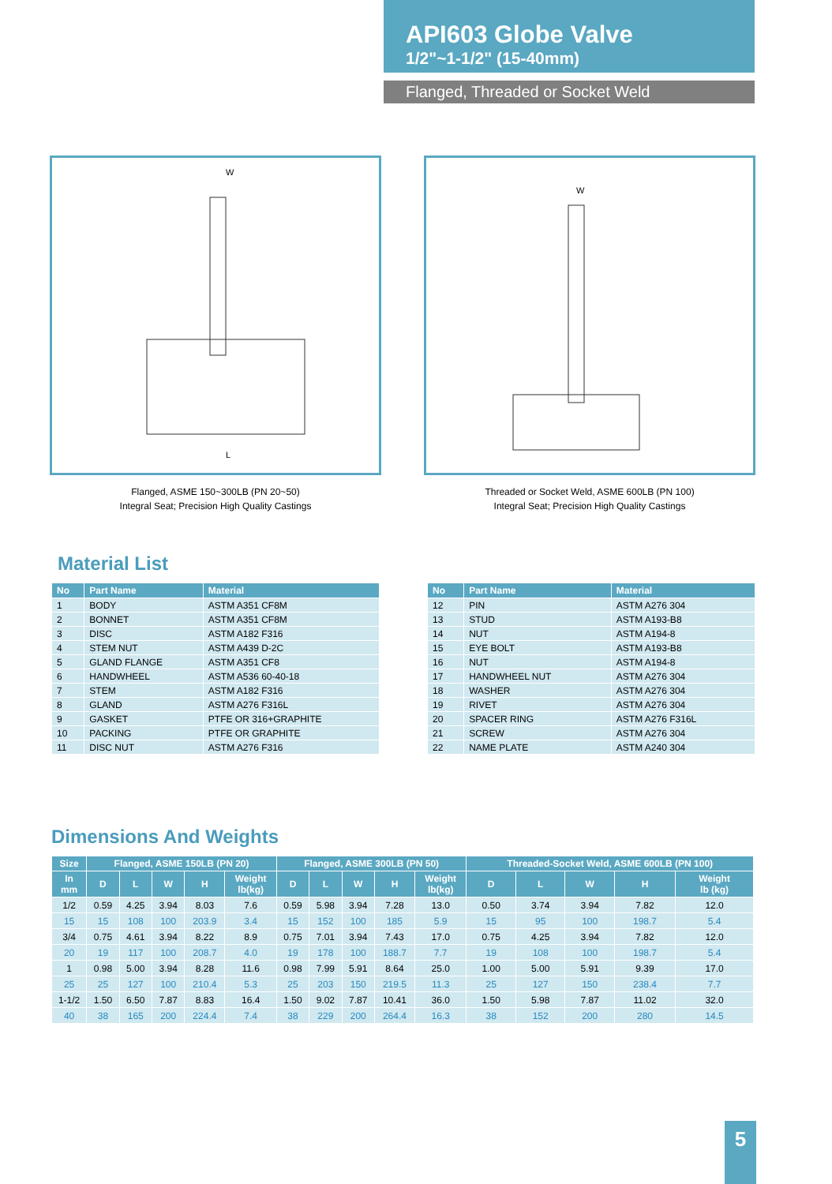API603 Globe Valve
1/2"~1-1/2" (15-40mm)
Flanged, Threaded or Socket Weld
W
L
Flanged, ASME 150~300LB (PN 20~50)
Integral Seat; Precision High Quality Castings
W
Threaded or Socket Weld, ASME 600LB (PN 100)
Integral Seat; Precision High Quality Castings
Material List
| No | Part Name | Material |
| --- | --- | --- |
| 1 | BODY | ASTM A351 CF8M |
| 2 | BONNET | ASTM A351 CF8M |
| 3 | DISC | ASTM A182 F316 |
| 4 | STEM NUT | ASTM A439 D-2C |
| 5 | GLAND FLANGE | ASTM A351 CF8 |
| 6 | HANDWHEEL | ASTM A536 60-40-18 |
| 7 | STEM | ASTM A182 F316 |
| 8 | GLAND | ASTM A276 F316L |
| 9 | GASKET | PTFE OR 316+GRAPHITE |
| 10 | PACKING | PTFE OR GRAPHITE |
| 11 | DISC NUT | ASTM A276 F316 |
| No | Part Name | Material |
| --- | --- | --- |
| 12 | PIN | ASTM A276 304 |
| 13 | STUD | ASTM A193-B8 |
| 14 | NUT | ASTM A194-8 |
| 15 | EYE BOLT | ASTM A193-B8 |
| 16 | NUT | ASTM A194-8 |
| 17 | HANDWHEEL NUT | ASTM A276 304 |
| 18 | WASHER | ASTM A276 304 |
| 19 | RIVET | ASTM A276 304 |
| 20 | SPACER RING | ASTM A276 F316L |
| 21 | SCREW | ASTM A276 304 |
| 22 | NAME PLATE | ASTM A240 304 |
Dimensions And Weights
| Size | Flanged, ASME 150LB (PN 20) | | | | | Flanged, ASME 300LB (PN 50) | | | | | Threaded-Socket Weld, ASME 600LB (PN 100) | | | | |
| --- | --- | --- | --- | --- | --- | --- | --- | --- | --- | --- | --- | --- | --- | --- | --- |
| In mm | D | L | W | H | Weight lb(kg) | D | L | W | H | Weight lb(kg) | D | L | W | H | Weight lb (kg) |
| 1/2 | 0.59 | 4.25 | 3.94 | 8.03 | 7.6 | 0.59 | 5.98 | 3.94 | 7.28 | 13.0 | 0.50 | 3.74 | 3.94 | 7.82 | 12.0 |
| 15 | 15 | 108 | 100 | 203.9 | 3.4 | 15 | 152 | 100 | 185 | 5.9 | 15 | 95 | 100 | 198.7 | 5.4 |
| 3/4 | 0.75 | 4.61 | 3.94 | 8.22 | 8.9 | 0.75 | 7.01 | 3.94 | 7.43 | 17.0 | 0.75 | 4.25 | 3.94 | 7.82 | 12.0 |
| 20 | 19 | 117 | 100 | 208.7 | 4.0 | 19 | 178 | 100 | 188.7 | 7.7 | 19 | 108 | 100 | 198.7 | 5.4 |
| 1 | 0.98 | 5.00 | 3.94 | 8.28 | 11.6 | 0.98 | 7.99 | 5.91 | 8.64 | 25.0 | 1.00 | 5.00 | 5.91 | 9.39 | 17.0 |
| 25 | 25 | 127 | 100 | 210.4 | 5.3 | 25 | 203 | 150 | 219.5 | 11.3 | 25 | 127 | 150 | 238.4 | 7.7 |
| 1-1/2 | 1.50 | 6.50 | 7.87 | 8.83 | 16.4 | 1.50 | 9.02 | 7.87 | 10.41 | 36.0 | 1.50 | 5.98 | 7.87 | 11.02 | 32.0 |
| 40 | 38 | 165 | 200 | 224.4 | 7.4 | 38 | 229 | 200 | 264.4 | 16.3 | 38 | 152 | 200 | 280 | 14.5 |
5